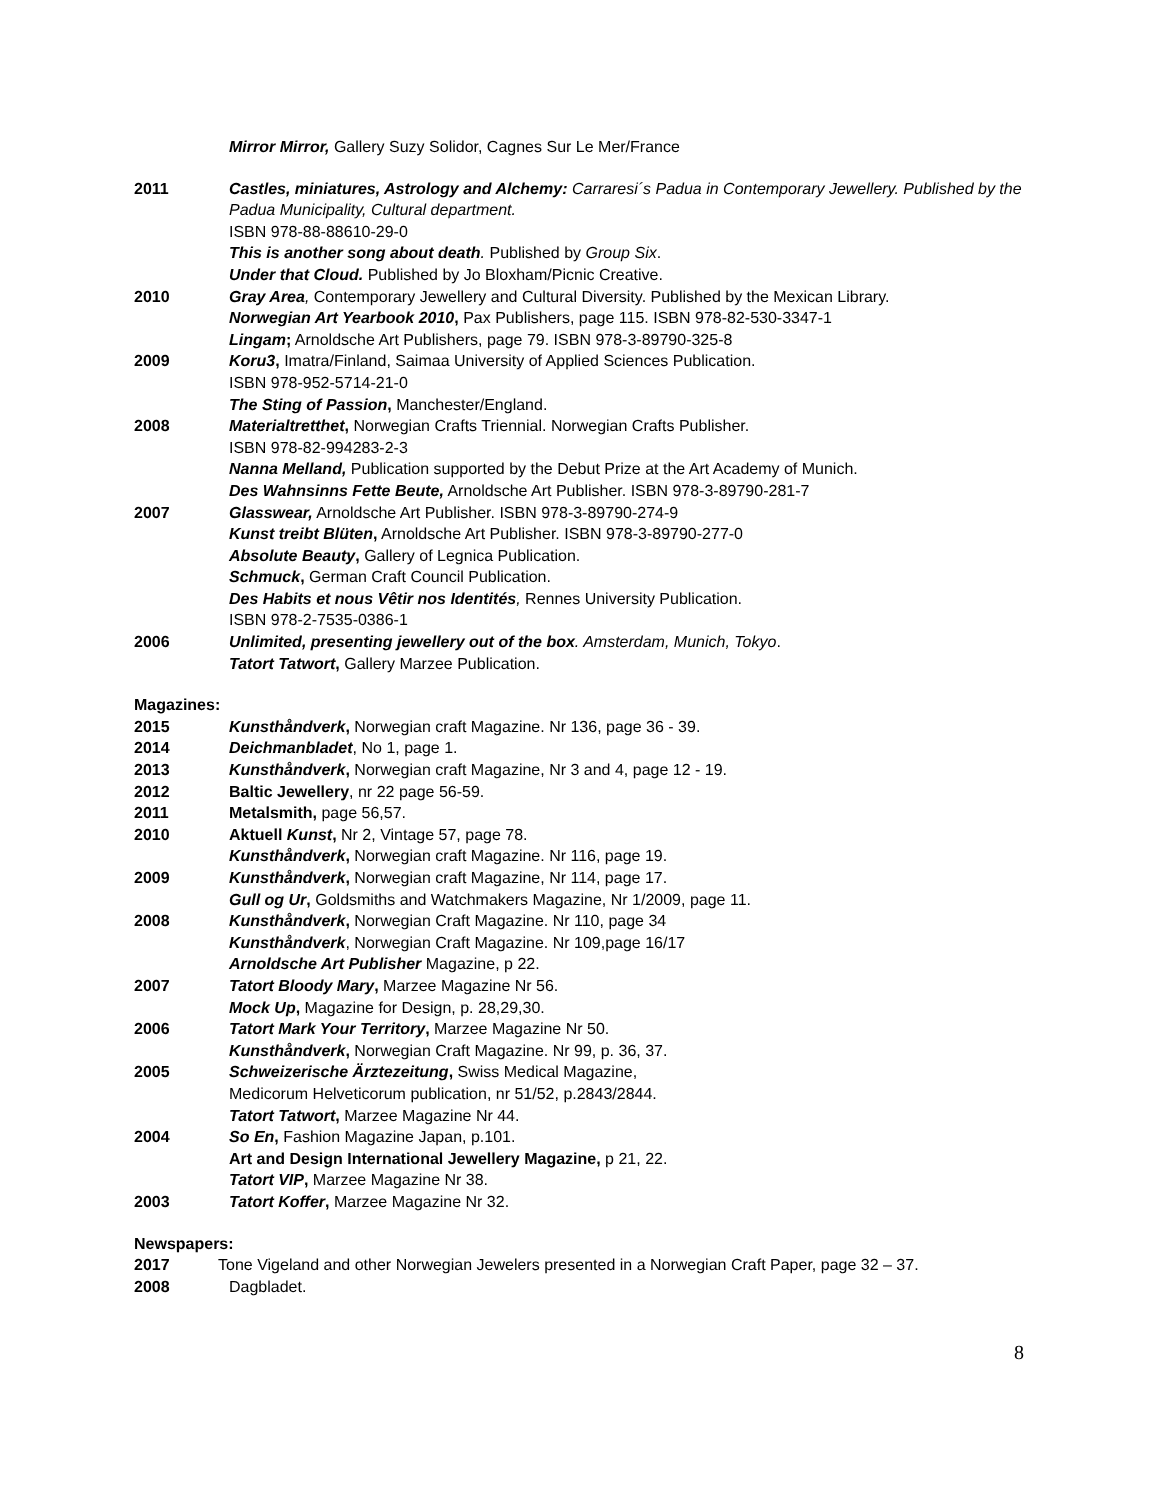Mirror Mirror, Gallery Suzy Solidor, Cagnes Sur Le Mer/France
2011 Castles, miniatures, Astrology and Alchemy: Carraresi´s Padua in Contemporary Jewellery. Published by the Padua Municipality, Cultural department.
ISBN 978-88-88610-29-0
This is another song about death. Published by Group Six.
Under that Cloud. Published by Jo Bloxham/Picnic Creative.
2010 Gray Area, Contemporary Jewellery and Cultural Diversity. Published by the Mexican Library.
Norwegian Art Yearbook 2010, Pax Publishers, page 115. ISBN 978-82-530-3347-1
Lingam; Arnoldsche Art Publishers, page 79. ISBN 978-3-89790-325-8
2009 Koru3, Imatra/Finland, Saimaa University of Applied Sciences Publication.
ISBN 978-952-5714-21-0
The Sting of Passion, Manchester/England.
2008 Materialtretthet, Norwegian Crafts Triennial. Norwegian Crafts Publisher.
ISBN 978-82-994283-2-3
Nanna Melland, Publication supported by the Debut Prize at the Art Academy of Munich.
Des Wahnsinns Fette Beute, Arnoldsche Art Publisher. ISBN 978-3-89790-281-7
2007 Glasswear, Arnoldsche Art Publisher. ISBN 978-3-89790-274-9
Kunst treibt Blüten, Arnoldsche Art Publisher. ISBN 978-3-89790-277-0
Absolute Beauty, Gallery of Legnica Publication.
Schmuck, German Craft Council Publication.
Des Habits et nous Vêtir nos Identités, Rennes University Publication.
ISBN 978-2-7535-0386-1
2006 Unlimited, presenting jewellery out of the box. Amsterdam, Munich, Tokyo.
Tatort Tatwort, Gallery Marzee Publication.
Magazines:
2015 Kunsthåndverk, Norwegian craft Magazine. Nr 136, page 36 - 39.
2014 Deichmanbladet, No 1, page 1.
2013 Kunsthåndverk, Norwegian craft Magazine, Nr 3 and 4, page 12 - 19.
2012 Baltic Jewellery, nr 22 page 56-59.
2011 Metalsmith, page 56,57.
2010 Aktuell Kunst, Nr 2, Vintage 57, page 78.
Kunsthåndverk, Norwegian craft Magazine. Nr 116, page 19.
2009 Kunsthåndverk, Norwegian craft Magazine, Nr 114, page 17.
Gull og Ur, Goldsmiths and Watchmakers Magazine, Nr 1/2009, page 11.
2008 Kunsthåndverk, Norwegian Craft Magazine. Nr 110, page 34
Kunsthåndverk, Norwegian Craft Magazine. Nr 109,page 16/17
Arnoldsche Art Publisher Magazine, p 22.
2007 Tatort Bloody Mary, Marzee Magazine Nr 56.
Mock Up, Magazine for Design, p. 28,29,30.
2006 Tatort Mark Your Territory, Marzee Magazine Nr 50.
Kunsthåndverk, Norwegian Craft Magazine. Nr 99, p. 36, 37.
2005 Schweizerische Ärztezeitung, Swiss Medical Magazine,
Medicorum Helveticorum publication, nr 51/52, p.2843/2844.
Tatort Tatwort, Marzee Magazine Nr 44.
2004 So En, Fashion Magazine Japan, p.101.
Art and Design International Jewellery Magazine, p 21, 22.
Tatort VIP, Marzee Magazine Nr 38.
2003 Tatort Koffer, Marzee Magazine Nr 32.
Newspapers:
2017 Tone Vigeland and other Norwegian Jewelers presented in a Norwegian Craft Paper, page 32 – 37.
2008 Dagbladet.
8